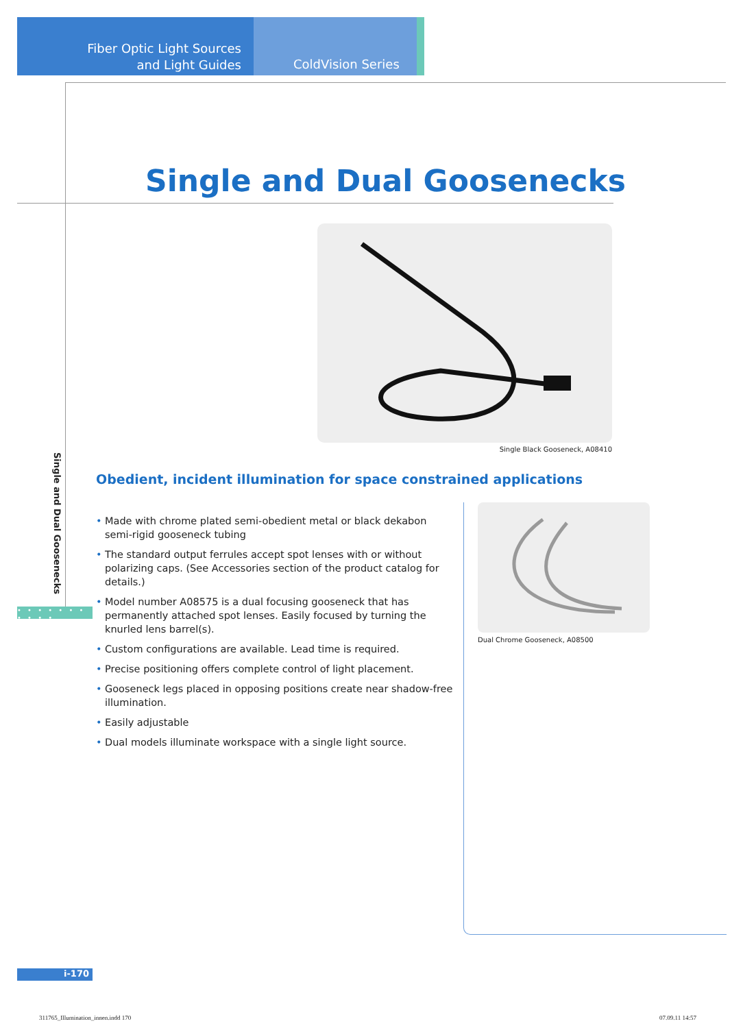Fiber Optic Light Sources
and Light Guides
ColdVision Series
Single and Dual Goosenecks
Single Black Gooseneck, A08410
Obedient, incident illumination for space constrained applications
• Made with chrome plated semi-obedient metal or black dekabon semi-rigid gooseneck tubing
• The standard output ferrules accept spot lenses with or without polarizing caps. (See Accessories section of the product catalog for details.)
• Model number A08575 is a dual focusing gooseneck that has permanently attached spot lenses. Easily focused by turning the knurled lens barrel(s).
• Custom configurations are available. Lead time is required.
• Precise positioning offers complete control of light placement.
• Gooseneck legs placed in opposing positions create near shadow-free illumination.
• Easily adjustable
• Dual models illuminate workspace with a single light source.
Dual Chrome Gooseneck, A08500
Single and Dual Goosenecks
• • • • • • • • • • •
i-170
311765_Illumination_innen.indd 170
07.09.11 14:57